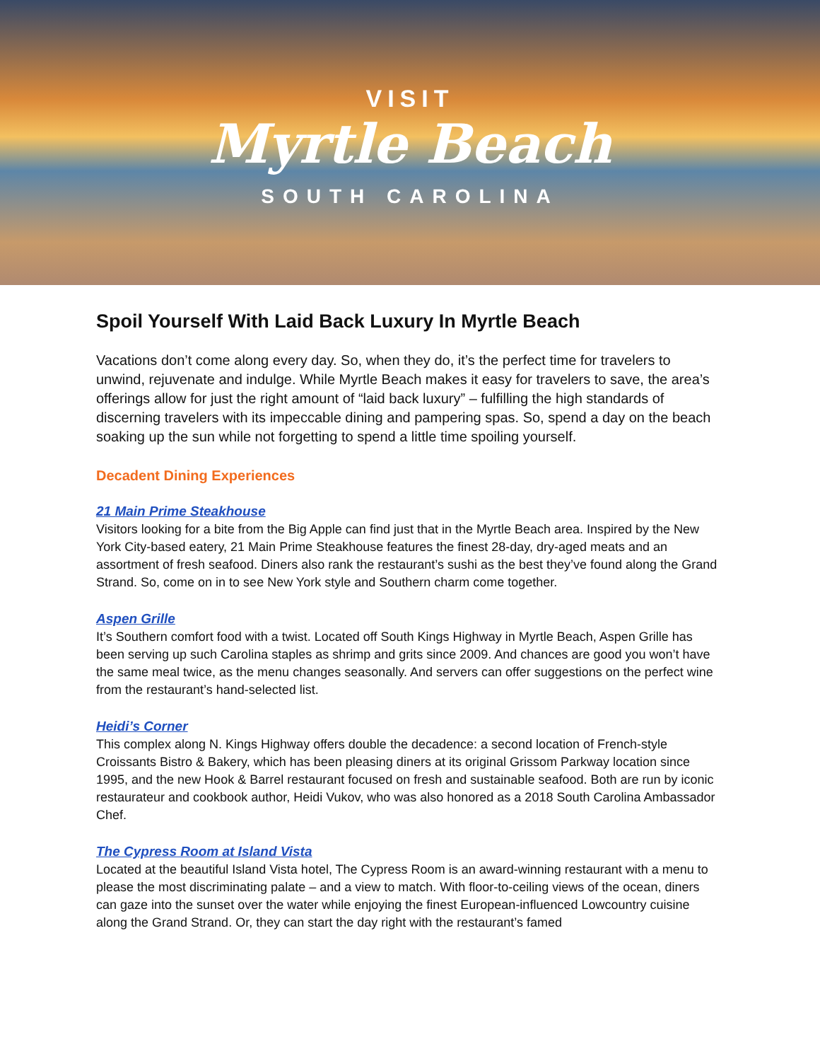VISIT
Myrtle Beach
SOUTH CAROLINA
Spoil Yourself With Laid Back Luxury In Myrtle Beach
Vacations don’t come along every day. So, when they do, it’s the perfect time for travelers to unwind, rejuvenate and indulge. While Myrtle Beach makes it easy for travelers to save, the area’s offerings allow for just the right amount of “laid back luxury” – fulfilling the high standards of discerning travelers with its impeccable dining and pampering spas. So, spend a day on the beach soaking up the sun while not forgetting to spend a little time spoiling yourself.
Decadent Dining Experiences
21 Main Prime Steakhouse
Visitors looking for a bite from the Big Apple can find just that in the Myrtle Beach area. Inspired by the New York City-based eatery, 21 Main Prime Steakhouse features the finest 28-day, dry-aged meats and an assortment of fresh seafood. Diners also rank the restaurant’s sushi as the best they’ve found along the Grand Strand. So, come on in to see New York style and Southern charm come together.
Aspen Grille
It’s Southern comfort food with a twist. Located off South Kings Highway in Myrtle Beach, Aspen Grille has been serving up such Carolina staples as shrimp and grits since 2009. And chances are good you won’t have the same meal twice, as the menu changes seasonally. And servers can offer suggestions on the perfect wine from the restaurant’s hand-selected list.
Heidi’s Corner
This complex along N. Kings Highway offers double the decadence: a second location of French-style Croissants Bistro & Bakery, which has been pleasing diners at its original Grissom Parkway location since 1995, and the new Hook & Barrel restaurant focused on fresh and sustainable seafood. Both are run by iconic restaurateur and cookbook author, Heidi Vukov, who was also honored as a 2018 South Carolina Ambassador Chef.
The Cypress Room at Island Vista
Located at the beautiful Island Vista hotel, The Cypress Room is an award-winning restaurant with a menu to please the most discriminating palate – and a view to match. With floor-to-ceiling views of the ocean, diners can gaze into the sunset over the water while enjoying the finest European-influenced Lowcountry cuisine along the Grand Strand. Or, they can start the day right with the restaurant’s famed